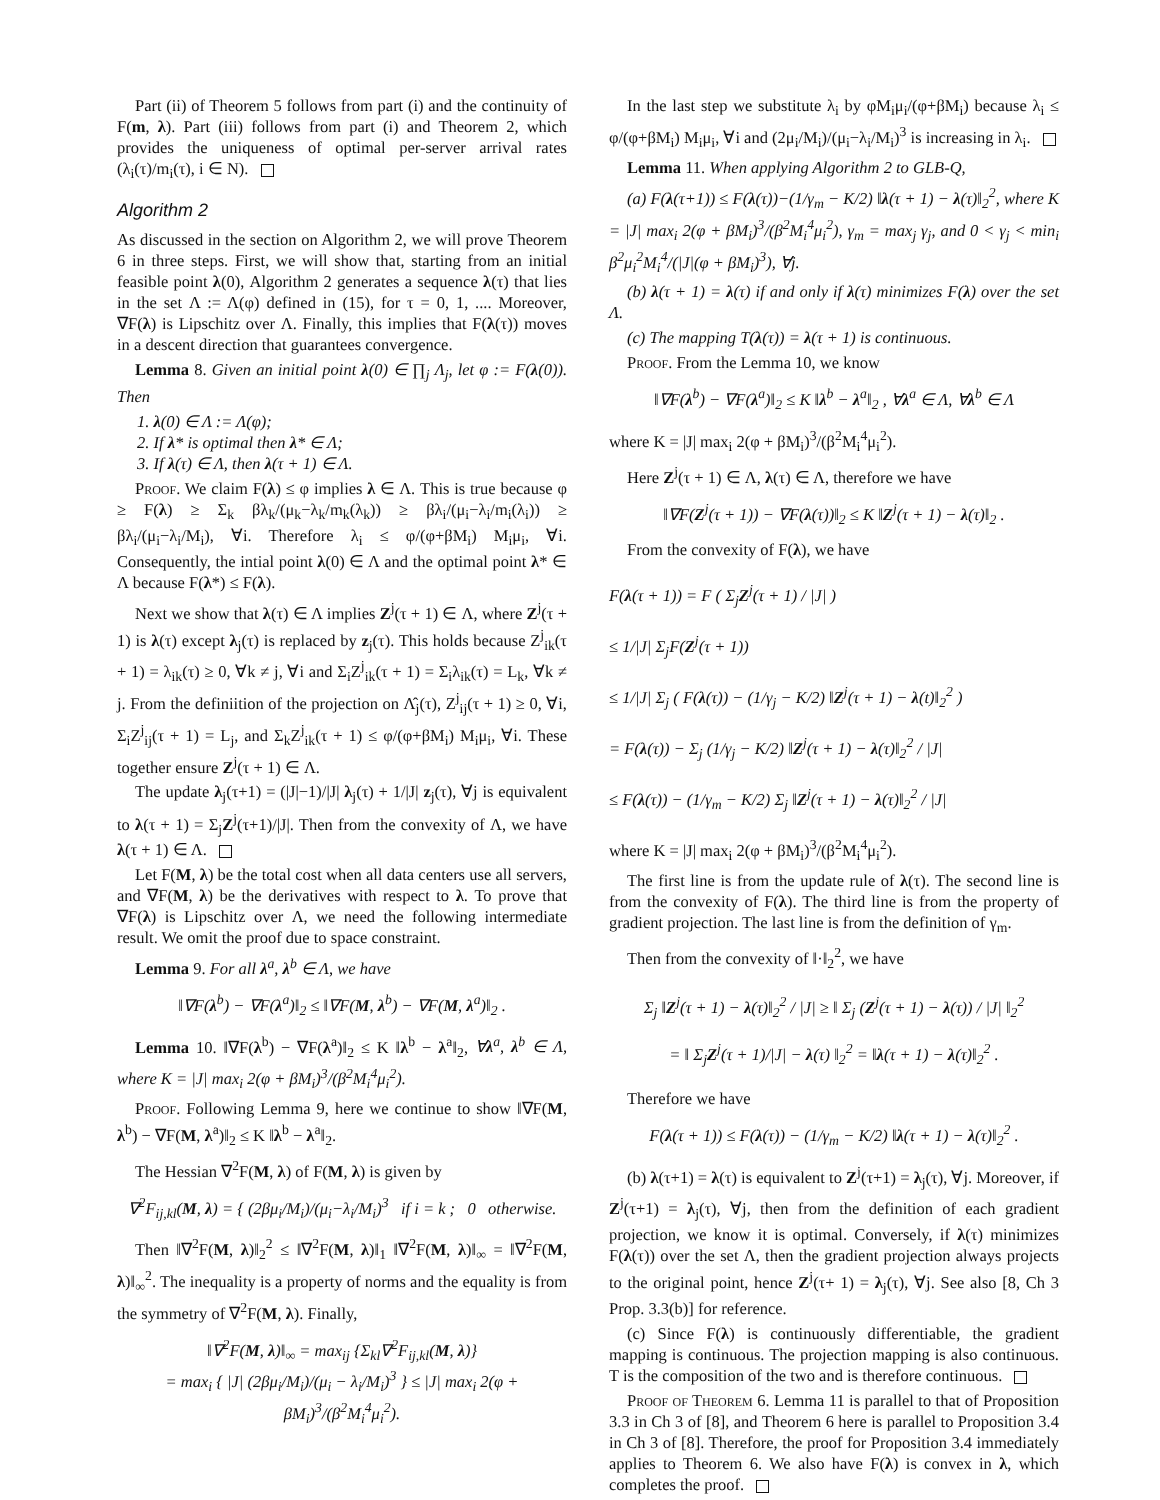Part (ii) of Theorem 5 follows from part (i) and the continuity of F(m, λ). Part (iii) follows from part (i) and Theorem 2, which provides the uniqueness of optimal per-server arrival rates (λ<sub>i</sub>(τ)/m<sub>i</sub>(τ), i ∈ N).
Algorithm 2
As discussed in the section on Algorithm 2, we will prove Theorem 6 in three steps. First, we will show that, starting from an initial feasible point λ(0), Algorithm 2 generates a sequence λ(τ) that lies in the set Λ := Λ(φ) defined in (15), for τ = 0, 1, .... Moreover, ∇F(λ) is Lipschitz over Λ. Finally, this implies that F(λ(τ)) moves in a descent direction that guarantees convergence.
Lemma 8. Given an initial point λ(0) ∈ ∏<sub>j</sub> Λ<sub>j</sub>, let φ := F(λ(0)). Then
1. λ(0) ∈ Λ := Λ(φ);
2. If λ* is optimal then λ* ∈ Λ;
3. If λ(τ) ∈ Λ, then λ(τ + 1) ∈ Λ.
Proof. We claim F(λ) ≤ φ implies λ ∈ Λ. This is true because φ ≥ F(λ) ≥ Σ<sub>k</sub> βλ<sub>k</sub>/(μ<sub>k</sub>−λ<sub>k</sub>/m<sub>k</sub>(λ<sub>k</sub>)) ≥ βλ<sub>i</sub>/(μ<sub>i</sub>−λ<sub>i</sub>/m<sub>i</sub>(λ<sub>i</sub>)) ≥ βλ<sub>i</sub>/(μ<sub>i</sub>−λ<sub>i</sub>/M<sub>i</sub>), ∀i. Therefore λ<sub>i</sub> ≤ φ/(φ+βM<sub>i</sub>) M<sub>i</sub>μ<sub>i</sub>, ∀i. Consequently, the intial point λ(0) ∈ Λ and the optimal point λ* ∈ Λ because F(λ*) ≤ F(λ).
Next we show that λ(τ) ∈ Λ implies Z<sup>j</sup>(τ + 1) ∈ Λ, where Z<sup>j</sup>(τ + 1) is λ(τ) except λ<sub>j</sub>(τ) is replaced by z<sub>j</sub>(τ). This holds because Z<sup>j</sup><sub>ik</sub>(τ + 1) = λ<sub>ik</sub>(τ) ≥ 0, ∀k ≠ j, ∀i and Σ<sub>i</sub>Z<sup>j</sup><sub>ik</sub>(τ + 1) = Σ<sub>i</sub>λ<sub>ik</sub>(τ) = L<sub>k</sub>, ∀k ≠ j. From the definiition of the projection on Λ̂<sub>j</sub>(τ), Z<sup>j</sup><sub>ij</sub>(τ + 1) ≥ 0, ∀i, Σ<sub>i</sub>Z<sup>j</sup><sub>ij</sub>(τ + 1) = L<sub>j</sub>, and Σ<sub>k</sub>Z<sup>j</sup><sub>ik</sub>(τ + 1) ≤ φ/(φ+βM<sub>i</sub>) M<sub>i</sub>μ<sub>i</sub>, ∀i. These together ensure Z<sup>j</sup>(τ + 1) ∈ Λ.
The update λ<sub>j</sub>(τ+1) = (|J|−1)/|J| λ<sub>j</sub>(τ) + 1/|J| z<sub>j</sub>(τ), ∀j is equivalent to λ(τ + 1) = Σ<sub>j</sub>Z<sup>j</sup>(τ+1)/|J|. Then from the convexity of Λ, we have λ(τ + 1) ∈ Λ.
Let F(M, λ) be the total cost when all data centers use all servers, and ∇F(M, λ) be the derivatives with respect to λ. To prove that ∇F(λ) is Lipschitz over Λ, we need the following intermediate result. We omit the proof due to space constraint.
Lemma 9. For all λ<sup>a</sup>, λ<sup>b</sup> ∈ Λ, we have
‖∇F(λ<sup>b</sup>) − ∇F(λ<sup>a</sup>)‖<sub>2</sub> ≤ ‖∇F(M, λ<sup>b</sup>) − ∇F(M, λ<sup>a</sup>)‖<sub>2</sub> .
Lemma 10. ‖∇F(λ<sup>b</sup>) − ∇F(λ<sup>a</sup>)‖<sub>2</sub> ≤ K ‖λ<sup>b</sup> − λ<sup>a</sup>‖<sub>2</sub>, ∀λ<sup>a</sup>, λ<sup>b</sup> ∈ Λ, where K = |J| max<sub>i</sub> 2(φ + βM<sub>i</sub>)<sup>3</sup>/(β<sup>2</sup>M<sub>i</sub><sup>4</sup>μ<sub>i</sub><sup>2</sup>).
Proof. Following Lemma 9, here we continue to show ‖∇F(M, λ<sup>b</sup>) − ∇F(M, λ<sup>a</sup>)‖<sub>2</sub> ≤ K ‖λ<sup>b</sup> − λ<sup>a</sup>‖<sub>2</sub>.
The Hessian ∇<sup>2</sup>F(M, λ) of F(M, λ) is given by
∇<sup>2</sup>F<sub>ij,kl</sub>(M, λ) = { (2βμ<sub>i</sub>/M<sub>i</sub>)/(μ<sub>i</sub>−λ<sub>i</sub>/M<sub>i</sub>)<sup>3</sup> if i = k ; 0 otherwise.
Then ‖∇<sup>2</sup>F(M, λ)‖<sub>2</sub><sup>2</sup> ≤ ‖∇<sup>2</sup>F(M, λ)‖<sub>1</sub> ‖∇<sup>2</sup>F(M, λ)‖<sub>∞</sub> = ‖∇<sup>2</sup>F(M, λ)‖<sub>∞</sub><sup>2</sup>. The inequality is a property of norms and the equality is from the symmetry of ∇<sup>2</sup>F(M, λ). Finally,
‖∇<sup>2</sup>F(M, λ)‖<sub>∞</sub> = max<sub>ij</sub> {Σ<sub>kl</sub>∇<sup>2</sup>F<sub>ij,kl</sub>(M, λ)}
= max<sub>i</sub> { |J| (2βμ<sub>i</sub>/M<sub>i</sub>)/(μ<sub>i</sub> − λ<sub>i</sub>/M<sub>i</sub>)<sup>3</sup> } ≤ |J| max<sub>i</sub> 2(φ + βM<sub>i</sub>)<sup>3</sup>/(β<sup>2</sup>M<sub>i</sub><sup>4</sup>μ<sub>i</sub><sup>2</sup>).
In the last step we substitute λ<sub>i</sub> by φM<sub>i</sub>μ<sub>i</sub>/(φ+βM<sub>i</sub>) because λ<sub>i</sub> ≤ φ/(φ+βM<sub>i</sub>) M<sub>i</sub>μ<sub>i</sub>, ∀i and (2μ<sub>i</sub>/M<sub>i</sub>)/(μ<sub>i</sub>−λ<sub>i</sub>/M<sub>i</sub>)<sup>3</sup> is increasing in λ<sub>i</sub>.
Lemma 11. When applying Algorithm 2 to GLB-Q,
(a) F(λ(τ+1)) ≤ F(λ(τ))−(1/γ<sub>m</sub> − K/2) ‖λ(τ + 1) − λ(τ)‖<sub>2</sub><sup>2</sup>, where K = |J| max<sub>i</sub> 2(φ + βM<sub>i</sub>)<sup>3</sup>/(β<sup>2</sup>M<sub>i</sub><sup>4</sup>μ<sub>i</sub><sup>2</sup>), γ<sub>m</sub> = max<sub>j</sub> γ<sub>j</sub>, and 0 < γ<sub>j</sub> < min<sub>i</sub> β<sup>2</sup>μ<sub>i</sub><sup>2</sup>M<sub>i</sub><sup>4</sup>/(|J|(φ + βM<sub>i</sub>)<sup>3</sup>), ∀j.
(b) λ(τ + 1) = λ(τ) if and only if λ(τ) minimizes F(λ) over the set Λ.
(c) The mapping T(λ(τ)) = λ(τ + 1) is continuous.
Proof. From the Lemma 10, we know
‖∇F(λ<sup>b</sup>) − ∇F(λ<sup>a</sup>)‖<sub>2</sub> ≤ K ‖λ<sup>b</sup> − λ<sup>a</sup>‖<sub>2</sub> , ∀λ<sup>a</sup> ∈ Λ, ∀λ<sup>b</sup> ∈ Λ
where K = |J| max<sub>i</sub> 2(φ + βM<sub>i</sub>)<sup>3</sup>/(β<sup>2</sup>M<sub>i</sub><sup>4</sup>μ<sub>i</sub><sup>2</sup>).
Here Z<sup>j</sup>(τ + 1) ∈ Λ, λ(τ) ∈ Λ, therefore we have
‖∇F(Z<sup>j</sup>(τ + 1)) − ∇F(λ(τ))‖<sub>2</sub> ≤ K ‖Z<sup>j</sup>(τ + 1) − λ(τ)‖<sub>2</sub> .
From the convexity of F(λ), we have
F(λ(τ + 1)) = F ( Σ<sub>j</sub>Z<sup>j</sup>(τ + 1) / |J| )
≤ 1/|J| Σ<sub>j</sub>F(Z<sup>j</sup>(τ + 1))
≤ 1/|J| Σ<sub>j</sub> ( F(λ(τ)) − (1/γ<sub>j</sub> − K/2) ‖Z<sup>j</sup>(τ + 1) − λ(t)‖<sub>2</sub><sup>2</sup> )
= F(λ(τ)) − Σ<sub>j</sub> (1/γ<sub>j</sub> − K/2) ‖Z<sup>j</sup>(τ + 1) − λ(τ)‖<sub>2</sub><sup>2</sup> / |J|
≤ F(λ(τ)) − (1/γ<sub>m</sub> − K/2) Σ<sub>j</sub> ‖Z<sup>j</sup>(τ + 1) − λ(τ)‖<sub>2</sub><sup>2</sup> / |J|
where K = |J| max<sub>i</sub> 2(φ + βM<sub>i</sub>)<sup>3</sup>/(β<sup>2</sup>M<sub>i</sub><sup>4</sup>μ<sub>i</sub><sup>2</sup>).
The first line is from the update rule of λ(τ). The second line is from the convexity of F(λ). The third line is from the property of gradient projection. The last line is from the definition of γ<sub>m</sub>.
Then from the convexity of ‖·‖<sub>2</sub><sup>2</sup>, we have
Σ<sub>j</sub> ‖Z<sup>j</sup>(τ + 1) − λ(τ)‖<sub>2</sub><sup>2</sup> / |J| ≥ ‖ Σ<sub>j</sub> (Z<sup>j</sup>(τ + 1) − λ(τ)) / |J| ‖<sub>2</sub><sup>2</sup>
= ‖ Σ<sub>j</sub>Z<sup>j</sup>(τ + 1)/|J| − λ(τ) ‖<sub>2</sub><sup>2</sup> = ‖λ(τ + 1) − λ(τ)‖<sub>2</sub><sup>2</sup> .
Therefore we have
F(λ(τ + 1)) ≤ F(λ(τ)) − (1/γ<sub>m</sub> − K/2) ‖λ(τ + 1) − λ(τ)‖<sub>2</sub><sup>2</sup> .
(b) λ(τ+1) = λ(τ) is equivalent to Z<sup>j</sup>(τ+1) = λ<sub>j</sub>(τ), ∀j. Moreover, if Z<sup>j</sup>(τ+1) = λ<sub>j</sub>(τ), ∀j, then from the definition of each gradient projection, we know it is optimal. Conversely, if λ(τ) minimizes F(λ(τ)) over the set Λ, then the gradient projection always projects to the original point, hence Z<sup>j</sup>(τ+ 1) = λ<sub>j</sub>(τ), ∀j. See also [8, Ch 3 Prop. 3.3(b)] for reference.
(c) Since F(λ) is continuously differentiable, the gradient mapping is continuous. The projection mapping is also continuous. T is the composition of the two and is therefore continuous.
Proof of Theorem 6. Lemma 11 is parallel to that of Proposition 3.3 in Ch 3 of [8], and Theorem 6 here is parallel to Proposition 3.4 in Ch 3 of [8]. Therefore, the proof for Proposition 3.4 immediately applies to Theorem 6. We also have F(λ) is convex in λ, which completes the proof.